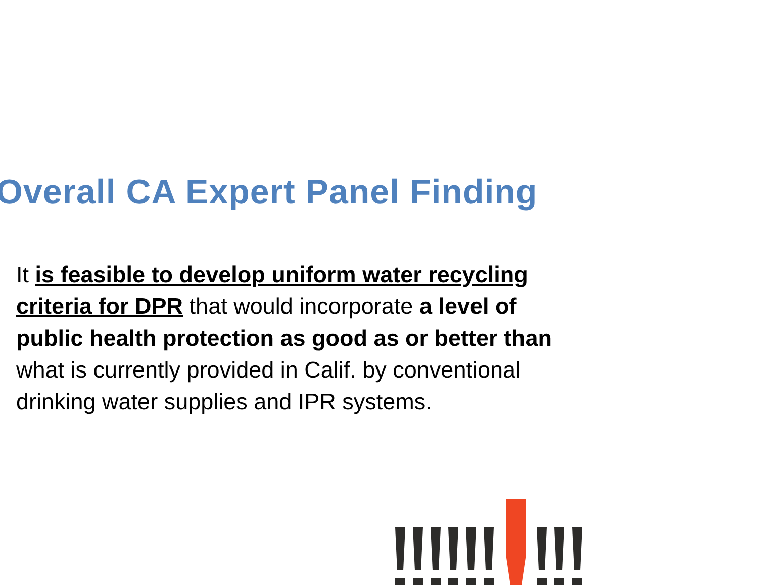Overall CA Expert Panel Finding
It is feasible to develop uniform water recycling criteria for DPR that would incorporate a level of public health protection as good as or better than what is currently provided in Calif. by conventional drinking water supplies and IPR systems.